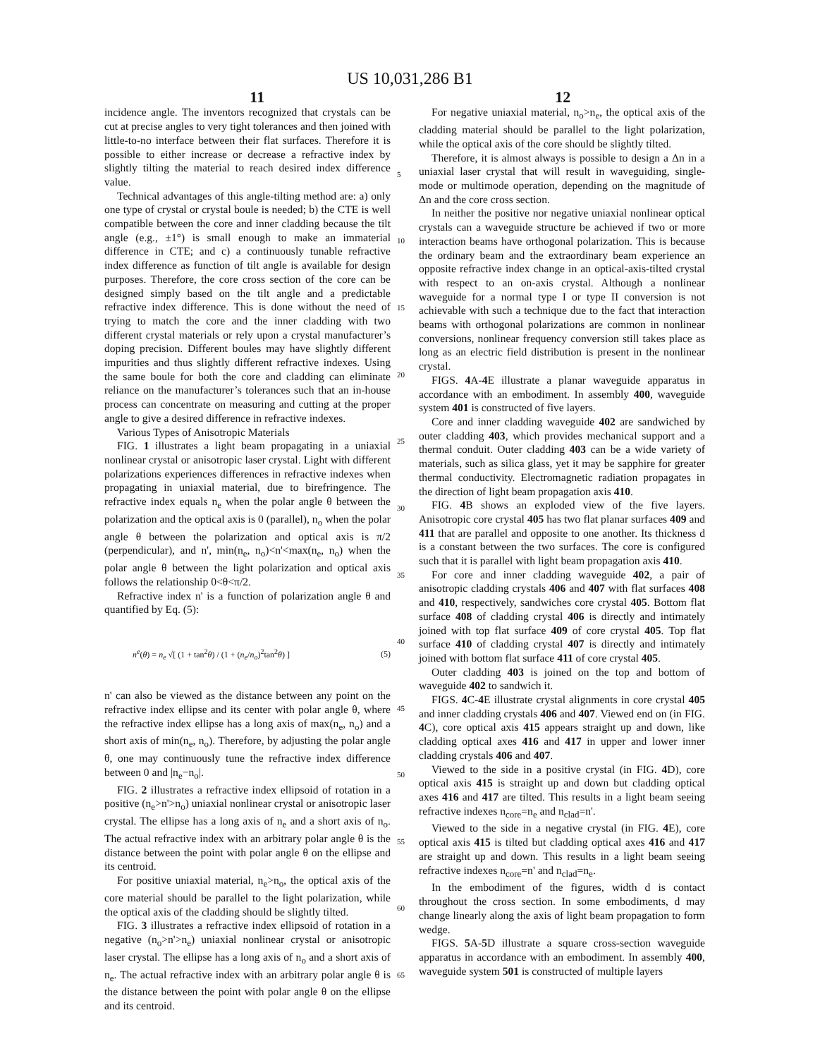US 10,031,286 B1
11 12
incidence angle. The inventors recognized that crystals can be cut at precise angles to very tight tolerances and then joined with little-to-no interface between their flat surfaces. Therefore it is possible to either increase or decrease a refractive index by slightly tilting the material to reach desired index difference value.
Technical advantages of this angle-tilting method are: a) only one type of crystal or crystal boule is needed; b) the CTE is well compatible between the core and inner cladding because the tilt angle (e.g., ±1°) is small enough to make an immaterial difference in CTE; and c) a continuously tunable refractive index difference as function of tilt angle is available for design purposes. Therefore, the core cross section of the core can be designed simply based on the tilt angle and a predictable refractive index difference. This is done without the need of trying to match the core and the inner cladding with two different crystal materials or rely upon a crystal manufacturer’s doping precision. Different boules may have slightly different impurities and thus slightly different refractive indexes. Using the same boule for both the core and cladding can eliminate reliance on the manufacturer’s tolerances such that an in-house process can concentrate on measuring and cutting at the proper angle to give a desired difference in refractive indexes.
Various Types of Anisotropic Materials
FIG. 1 illustrates a light beam propagating in a uniaxial nonlinear crystal or anisotropic laser crystal. Light with different polarizations experiences differences in refractive indexes when propagating in uniaxial material, due to birefringence. The refractive index equals n<sub>e</sub> when the polar angle θ between the polarization and the optical axis is 0 (parallel), n<sub>o</sub> when the polar angle θ between the polarization and optical axis is π/2 (perpendicular), and n', min(n<sub>e</sub>, n<sub>o</sub>)<n'<max(n<sub>e</sub>, n<sub>o</sub>) when the polar angle θ between the light polarization and optical axis follows the relationship 0<θ<π/2.
Refractive index n' is a function of polarization angle θ and quantified by Eq. (5):
n<sup>e</sup>(θ) = n<sub>e</sub> √[ (1 + tan<sup>2</sup>θ) / (1 + (n<sub>e</sub>/n<sub>o</sub>)<sup>2</sup>tan<sup>2</sup>θ) ] (5)
n' can also be viewed as the distance between any point on the refractive index ellipse and its center with polar angle θ, where the refractive index ellipse has a long axis of max(n<sub>e</sub>, n<sub>o</sub>) and a short axis of min(n<sub>e</sub>, n<sub>o</sub>). Therefore, by adjusting the polar angle θ, one may continuously tune the refractive index difference between 0 and |n<sub>e</sub>−n<sub>o</sub>|.
FIG. 2 illustrates a refractive index ellipsoid of rotation in a positive (n<sub>e</sub>>n'>n<sub>o</sub>) uniaxial nonlinear crystal or anisotropic laser crystal. The ellipse has a long axis of n<sub>e</sub> and a short axis of n<sub>o</sub>. The actual refractive index with an arbitrary polar angle θ is the distance between the point with polar angle θ on the ellipse and its centroid.
For positive uniaxial material, n<sub>e</sub>>n<sub>o</sub>, the optical axis of the core material should be parallel to the light polarization, while the optical axis of the cladding should be slightly tilted.
FIG. 3 illustrates a refractive index ellipsoid of rotation in a negative (n<sub>o</sub>>n'>n<sub>e</sub>) uniaxial nonlinear crystal or anisotropic laser crystal. The ellipse has a long axis of n<sub>o</sub> and a short axis of n<sub>e</sub>. The actual refractive index with an arbitrary polar angle θ is the distance between the point with polar angle θ on the ellipse and its centroid.
For negative uniaxial material, n<sub>o</sub>>n<sub>e</sub>, the optical axis of the cladding material should be parallel to the light polarization, while the optical axis of the core should be slightly tilted.
Therefore, it is almost always is possible to design a Δn in a uniaxial laser crystal that will result in waveguiding, single-mode or multimode operation, depending on the magnitude of Δn and the core cross section.
In neither the positive nor negative uniaxial nonlinear optical crystals can a waveguide structure be achieved if two or more interaction beams have orthogonal polarization. This is because the ordinary beam and the extraordinary beam experience an opposite refractive index change in an optical-axis-tilted crystal with respect to an on-axis crystal. Although a nonlinear waveguide for a normal type I or type II conversion is not achievable with such a technique due to the fact that interaction beams with orthogonal polarizations are common in nonlinear conversions, nonlinear frequency conversion still takes place as long as an electric field distribution is present in the nonlinear crystal.
FIGS. 4 A-4 E illustrate a planar waveguide apparatus in accordance with an embodiment. In assembly 400, waveguide system 401 is constructed of five layers.
Core and inner cladding waveguide 402 are sandwiched by outer cladding 403, which provides mechanical support and a thermal conduit. Outer cladding 403 can be a wide variety of materials, such as silica glass, yet it may be sapphire for greater thermal conductivity. Electromagnetic radiation propagates in the direction of light beam propagation axis 410.
FIG. 4 B shows an exploded view of the five layers. Anisotropic core crystal 405 has two flat planar surfaces 409 and 411 that are parallel and opposite to one another. Its thickness d is a constant between the two surfaces. The core is configured such that it is parallel with light beam propagation axis 410.
For core and inner cladding waveguide 402, a pair of anisotropic cladding crystals 406 and 407 with flat surfaces 408 and 410, respectively, sandwiches core crystal 405. Bottom flat surface 408 of cladding crystal 406 is directly and intimately joined with top flat surface 409 of core crystal 405. Top flat surface 410 of cladding crystal 407 is directly and intimately joined with bottom flat surface 411 of core crystal 405.
Outer cladding 403 is joined on the top and bottom of waveguide 402 to sandwich it.
FIGS. 4 C-4 E illustrate crystal alignments in core crystal 405 and inner cladding crystals 406 and 407. Viewed end on (in FIG. 4 C), core optical axis 415 appears straight up and down, like cladding optical axes 416 and 417 in upper and lower inner cladding crystals 406 and 407.
Viewed to the side in a positive crystal (in FIG. 4 D), core optical axis 415 is straight up and down but cladding optical axes 416 and 417 are tilted. This results in a light beam seeing refractive indexes n<sub>core</sub>=n<sub>e</sub> and n<sub>clad</sub>=n'.
Viewed to the side in a negative crystal (in FIG. 4 E), core optical axis 415 is tilted but cladding optical axes 416 and 417 are straight up and down. This results in a light beam seeing refractive indexes n<sub>core</sub>=n' and n<sub>clad</sub>=n<sub>e</sub>.
In the embodiment of the figures, width d is contact throughout the cross section. In some embodiments, d may change linearly along the axis of light beam propagation to form wedge.
FIGS. 5 A-5 D illustrate a square cross-section waveguide apparatus in accordance with an embodiment. In assembly 400, waveguide system 501 is constructed of multiple layers
5
10
15
20
25
30
35
40
45
50
55
60
65